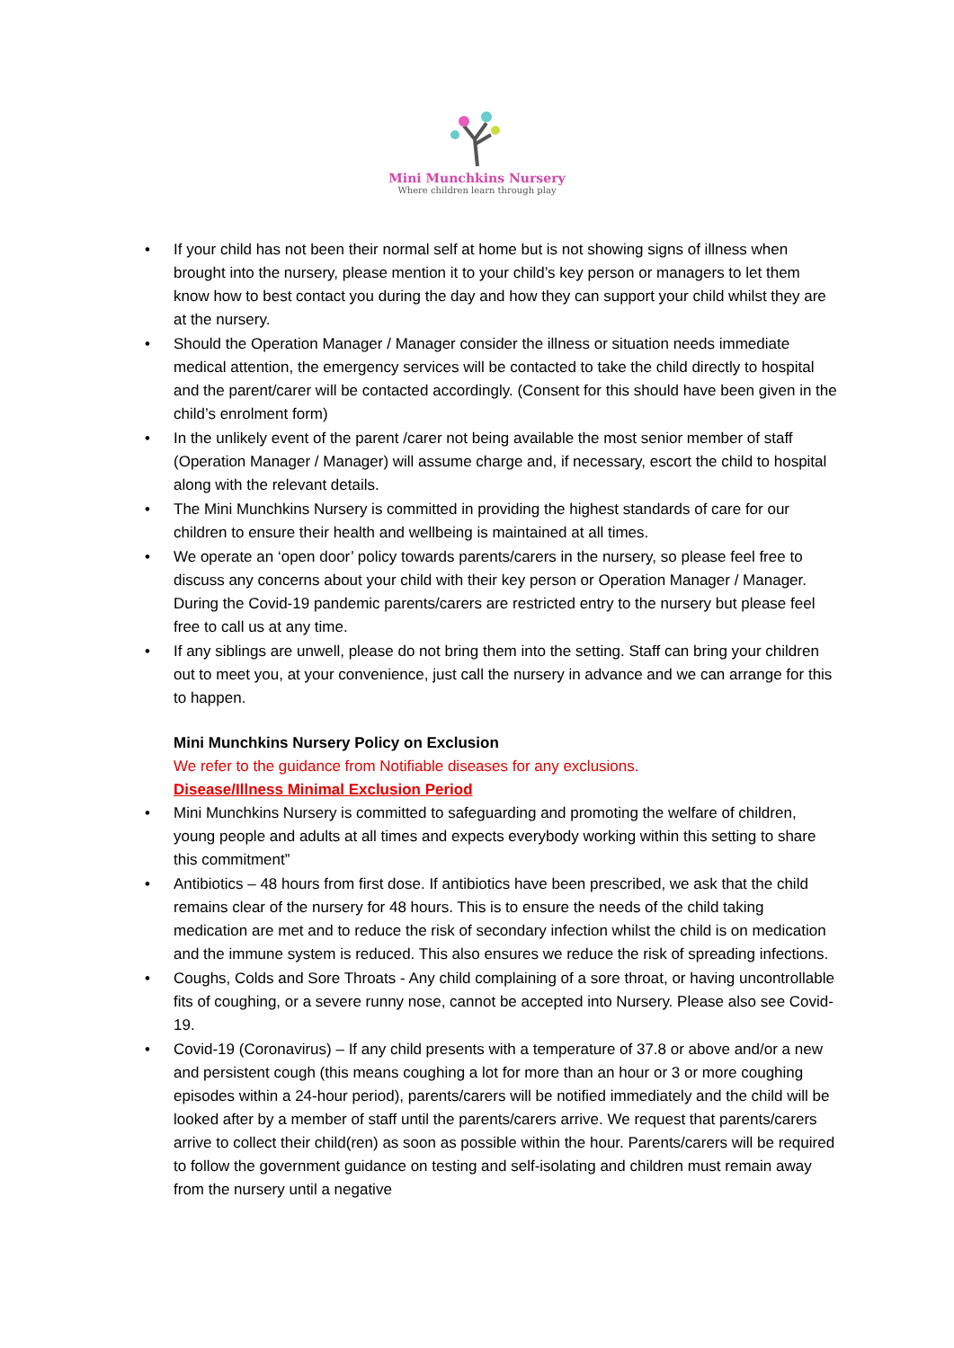Mini Munchkins Nursery
Where children learn through play
• If your child has not been their normal self at home but is not showing signs of illness when brought into the nursery, please mention it to your child’s key person or managers to let them know how to best contact you during the day and how they can support your child whilst they are at the nursery.
• Should the Operation Manager / Manager consider the illness or situation needs immediate medical attention, the emergency services will be contacted to take the child directly to hospital and the parent/carer will be contacted accordingly. (Consent for this should have been given in the child’s enrolment form)
• In the unlikely event of the parent /carer not being available the most senior member of staff (Operation Manager / Manager) will assume charge and, if necessary, escort the child to hospital along with the relevant details.
• The Mini Munchkins Nursery is committed in providing the highest standards of care for our children to ensure their health and wellbeing is maintained at all times.
• We operate an ‘open door’ policy towards parents/carers in the nursery, so please feel free to discuss any concerns about your child with their key person or Operation Manager / Manager. During the Covid-19 pandemic parents/carers are restricted entry to the nursery but please feel free to call us at any time.
• If any siblings are unwell, please do not bring them into the setting. Staff can bring your children out to meet you, at your convenience, just call the nursery in advance and we can arrange for this to happen.
Mini Munchkins Nursery Policy on Exclusion
We refer to the guidance from Notifiable diseases for any exclusions.
Disease/Illness Minimal Exclusion Period
• Mini Munchkins Nursery is committed to safeguarding and promoting the welfare of children, young people and adults at all times and expects everybody working within this setting to share this commitment”
• Antibiotics – 48 hours from first dose. If antibiotics have been prescribed, we ask that the child remains clear of the nursery for 48 hours. This is to ensure the needs of the child taking medication are met and to reduce the risk of secondary infection whilst the child is on medication and the immune system is reduced. This also ensures we reduce the risk of spreading infections.
• Coughs, Colds and Sore Throats - Any child complaining of a sore throat, or having uncontrollable fits of coughing, or a severe runny nose, cannot be accepted into Nursery. Please also see Covid-19.
• Covid-19 (Coronavirus) – If any child presents with a temperature of 37.8 or above and/or a new and persistent cough (this means coughing a lot for more than an hour or 3 or more coughing episodes within a 24-hour period), parents/carers will be notified immediately and the child will be looked after by a member of staff until the parents/carers arrive. We request that parents/carers arrive to collect their child(ren) as soon as possible within the hour. Parents/carers will be required to follow the government guidance on testing and self-isolating and children must remain away from the nursery until a negative